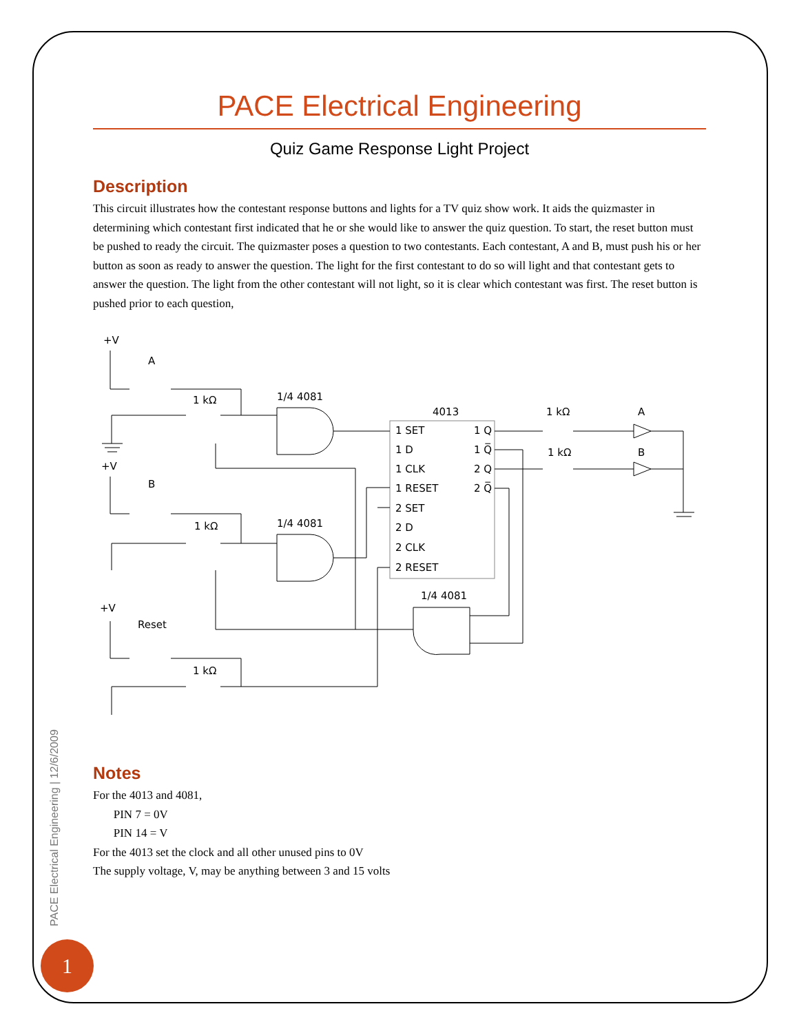PACE Electrical Engineering
Quiz Game Response Light Project
Description
This circuit illustrates how the contestant response buttons and lights for a TV quiz show work. It aids the quizmaster in determining which contestant first indicated that he or she would like to answer the quiz question. To start, the reset button must be pushed to ready the circuit. The quizmaster poses a question to two contestants. Each contestant, A and B, must push his or her button as soon as ready to answer the question. The light for the first contestant to do so will light and that contestant gets to answer the question. The light from the other contestant will not light, so it is clear which contestant was first. The reset button is pushed prior to each question,
+V
A
1 kΩ
1/4 4081
4013
1 kΩ
A
1 kΩ
B
+V
B
1 kΩ
1/4 4081
1 SET
1 Q
1 D
1 Q̅
1 CLK
2 Q
1 RESET
2 Q̅
2 SET
2 D
2 CLK
2 RESET
1/4 4081
+V
Reset
1 kΩ
Notes
For the 4013 and 4081,
PIN 7 = 0V
PIN 14 = V
For the 4013 set the clock and all other unused pins to 0V
The supply voltage, V, may be anything between 3 and 15 volts
PACE Electrical Engineering | 12/6/2009
1